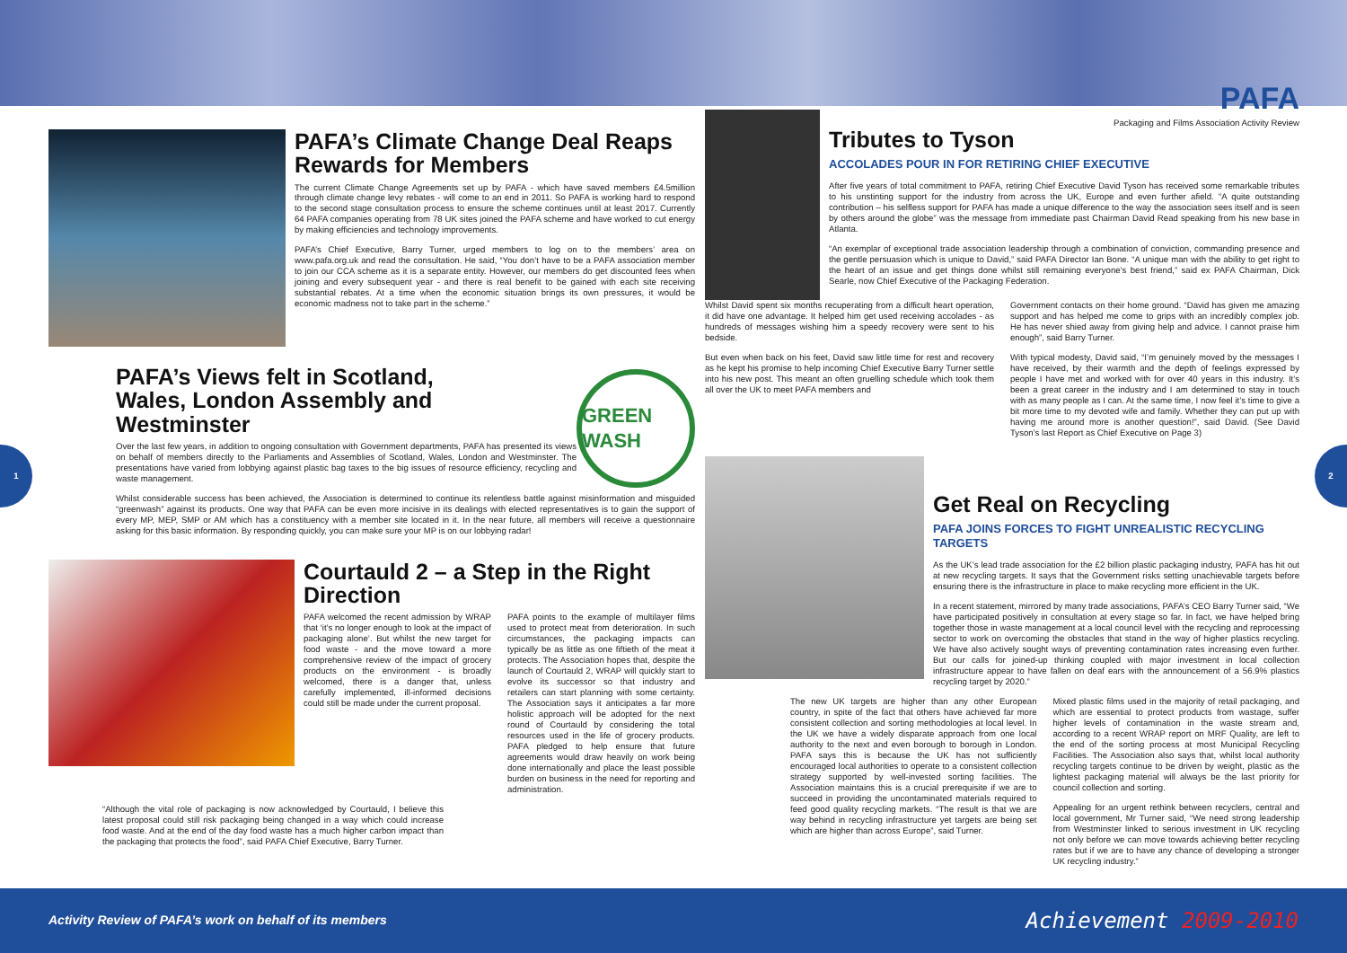1 2
PAFA’s Climate Change Deal Reaps Rewards for Members
The current Climate Change Agreements set up by PAFA - which have saved members £4.5million through climate change levy rebates - will come to an end in 2011. So PAFA is working hard to respond to the second stage consultation process to ensure the scheme continues until at least 2017. Currently 64 PAFA companies operating from 78 UK sites joined the PAFA scheme and have worked to cut energy by making efficiencies and technology improvements.
PAFA’s Chief Executive, Barry Turner, urged members to log on to the members’ area on www.pafa.org.uk and read the consultation. He said, “You don’t have to be a PAFA association member to join our CCA scheme as it is a separate entity. However, our members do get discounted fees when joining and every subsequent year - and there is real benefit to be gained with each site receiving substantial rebates. At a time when the economic situation brings its own pressures, it would be economic madness not to take part in the scheme.”
PAFA’s Views felt in Scotland, Wales, London Assembly and Westminster
GREEN WASH
Over the last few years, in addition to ongoing consultation with Government departments, PAFA has presented its views on behalf of members directly to the Parliaments and Assemblies of Scotland, Wales, London and Westminster. The presentations have varied from lobbying against plastic bag taxes to the big issues of resource efficiency, recycling and waste management.
Whilst considerable success has been achieved, the Association is determined to continue its relentless battle against misinformation and misguided “greenwash” against its products. One way that PAFA can be even more incisive in its dealings with elected representatives is to gain the support of every MP, MEP, SMP or AM which has a constituency with a member site located in it. In the near future, all members will receive a questionnaire asking for this basic information. By responding quickly, you can make sure your MP is on our lobbying radar!
Courtauld 2 – a Step in the Right Direction
PAFA welcomed the recent admission by WRAP that ‘it’s no longer enough to look at the impact of packaging alone’. But whilst the new target for food waste - and the move toward a more comprehensive review of the impact of grocery products on the environment - is broadly welcomed, there is a danger that, unless carefully implemented, ill-informed decisions could still be made under the current proposal.
PAFA points to the example of multilayer films used to protect meat from deterioration. In such circumstances, the packaging impacts can typically be as little as one fiftieth of the meat it protects. The Association hopes that, despite the launch of Courtauld 2, WRAP will quickly start to evolve its successor so that industry and retailers can start planning with some certainty. The Association says it anticipates a far more holistic approach will be adopted for the next round of Courtauld by considering the total resources used in the life of grocery products. PAFA pledged to help ensure that future agreements would draw heavily on work being done internationally and place the least possible burden on business in the need for reporting and administration.
“Although the vital role of packaging is now acknowledged by Courtauld, I believe this latest proposal could still risk packaging being changed in a way which could increase food waste. And at the end of the day food waste has a much higher carbon impact than the packaging that protects the food”, said PAFA Chief Executive, Barry Turner.
PAFA
Packaging and Films Association Activity Review
Tributes to Tyson
ACCOLADES POUR IN FOR RETIRING CHIEF EXECUTIVE
After five years of total commitment to PAFA, retiring Chief Executive David Tyson has received some remarkable tributes to his unstinting support for the industry from across the UK, Europe and even further afield. “A quite outstanding contribution – his selfless support for PAFA has made a unique difference to the way the association sees itself and is seen by others around the globe” was the message from immediate past Chairman David Read speaking from his new base in Atlanta.
“An exemplar of exceptional trade association leadership through a combination of conviction, commanding presence and the gentle persuasion which is unique to David,” said PAFA Director Ian Bone. “A unique man with the ability to get right to the heart of an issue and get things done whilst still remaining everyone’s best friend,” said ex PAFA Chairman, Dick Searle, now Chief Executive of the Packaging Federation.
Whilst David spent six months recuperating from a difficult heart operation, it did have one advantage. It helped him get used receiving accolades - as hundreds of messages wishing him a speedy recovery were sent to his bedside.
But even when back on his feet, David saw little time for rest and recovery as he kept his promise to help incoming Chief Executive Barry Turner settle into his new post. This meant an often gruelling schedule which took them all over the UK to meet PAFA members and
Government contacts on their home ground. “David has given me amazing support and has helped me come to grips with an incredibly complex job. He has never shied away from giving help and advice. I cannot praise him enough”, said Barry Turner.
With typical modesty, David said, “I’m genuinely moved by the messages I have received, by their warmth and the depth of feelings expressed by people I have met and worked with for over 40 years in this industry. It’s been a great career in the industry and I am determined to stay in touch with as many people as I can. At the same time, I now feel it’s time to give a bit more time to my devoted wife and family. Whether they can put up with having me around more is another question!”, said David. (See David Tyson’s last Report as Chief Executive on Page 3)
Get Real on Recycling
PAFA JOINS FORCES TO FIGHT UNREALISTIC RECYCLING TARGETS
As the UK’s lead trade association for the £2 billion plastic packaging industry, PAFA has hit out at new recycling targets. It says that the Government risks setting unachievable targets before ensuring there is the infrastructure in place to make recycling more efficient in the UK.
In a recent statement, mirrored by many trade associations, PAFA’s CEO Barry Turner said, “We have participated positively in consultation at every stage so far. In fact, we have helped bring together those in waste management at a local council level with the recycling and reprocessing sector to work on overcoming the obstacles that stand in the way of higher plastics recycling. We have also actively sought ways of preventing contamination rates increasing even further. But our calls for joined-up thinking coupled with major investment in local collection infrastructure appear to have fallen on deaf ears with the announcement of a 56.9% plastics recycling target by 2020.”
The new UK targets are higher than any other European country, in spite of the fact that others have achieved far more consistent collection and sorting methodologies at local level. In the UK we have a widely disparate approach from one local authority to the next and even borough to borough in London. PAFA says this is because the UK has not sufficiently encouraged local authorities to operate to a consistent collection strategy supported by well-invested sorting facilities. The Association maintains this is a crucial prerequisite if we are to succeed in providing the uncontaminated materials required to feed good quality recycling markets. “The result is that we are way behind in recycling infrastructure yet targets are being set which are higher than across Europe”, said Turner.
Mixed plastic films used in the majority of retail packaging, and which are essential to protect products from wastage, suffer higher levels of contamination in the waste stream and, according to a recent WRAP report on MRF Quality, are left to the end of the sorting process at most Municipal Recycling Facilities. The Association also says that, whilst local authority recycling targets continue to be driven by weight, plastic as the lightest packaging material will always be the last priority for council collection and sorting.
Appealing for an urgent rethink between recyclers, central and local government, Mr Turner said, “We need strong leadership from Westminster linked to serious investment in UK recycling not only before we can move towards achieving better recycling rates but if we are to have any chance of developing a stronger UK recycling industry.”
Activity Review of PAFA’s work on behalf of its members Achievement 2009-2010